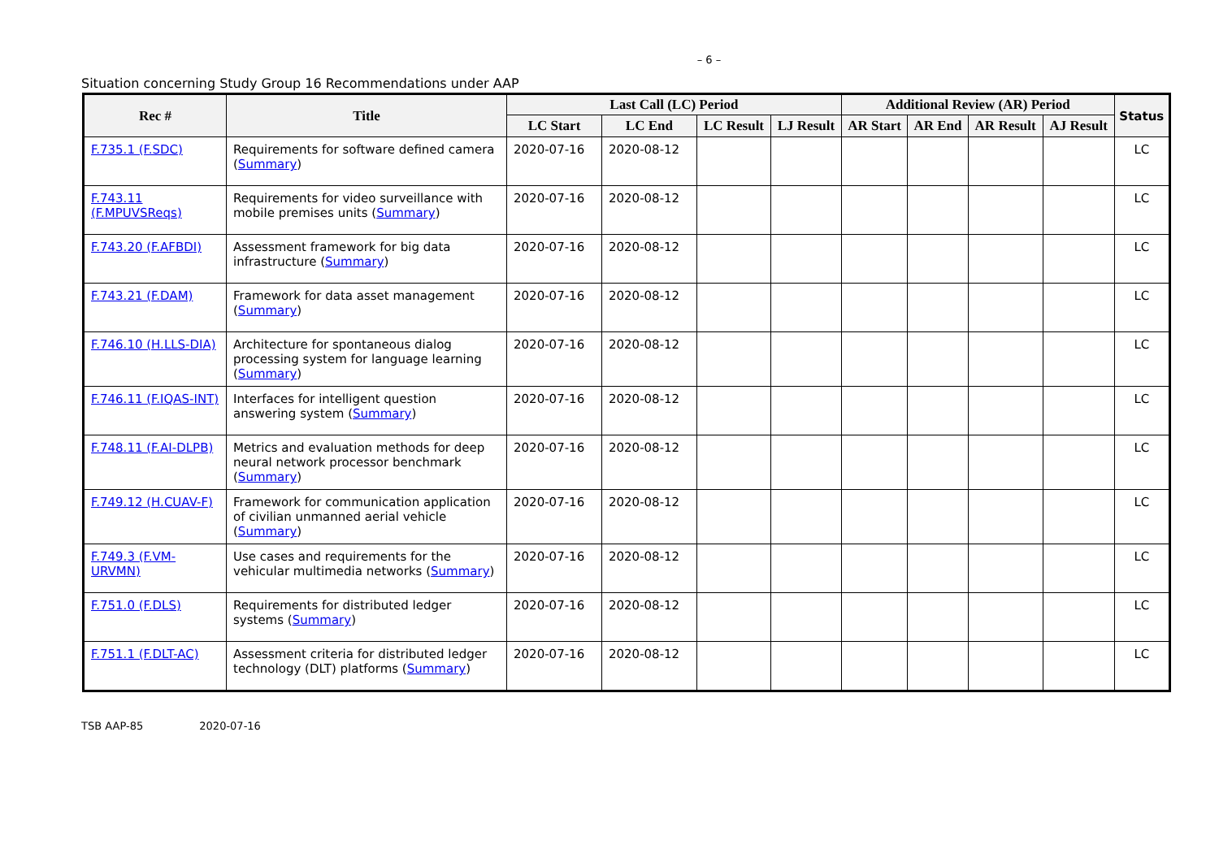– 6 –
Situation concerning Study Group 16 Recommendations under AAP
| Rec # | Title | Last Call (LC) Period | | | | Additional Review (AR) Period | | | | Status |
| --- | --- | --- | --- | --- | --- | --- | --- | --- | --- | --- |
| | | LC Start | LC End | LC Result | LJ Result | AR Start | AR End | AR Result | AJ Result | |
| F.735.1 (F.SDC) | Requirements for software defined camera ( Summary ) | 2020-07-16 | 2020-08-12 | | | | | | | LC |
| F.743.11 (F.MPUVSReqs) | Requirements for video surveillance with mobile premises units ( Summary ) | 2020-07-16 | 2020-08-12 | | | | | | | LC |
| F.743.20 (F.AFBDI) | Assessment framework for big data infrastructure ( Summary ) | 2020-07-16 | 2020-08-12 | | | | | | | LC |
| F.743.21 (F.DAM) | Framework for data asset management ( Summary ) | 2020-07-16 | 2020-08-12 | | | | | | | LC |
| F.746.10 (H.LLS-DIA) | Architecture for spontaneous dialog processing system for language learning ( Summary ) | 2020-07-16 | 2020-08-12 | | | | | | | LC |
| F.746.11 (F.IQAS-INT) | Interfaces for intelligent question answering system ( Summary ) | 2020-07-16 | 2020-08-12 | | | | | | | LC |
| F.748.11 (F.AI-DLPB) | Metrics and evaluation methods for deep neural network processor benchmark ( Summary ) | 2020-07-16 | 2020-08-12 | | | | | | | LC |
| F.749.12 (H.CUAV-F) | Framework for communication application of civilian unmanned aerial vehicle ( Summary ) | 2020-07-16 | 2020-08-12 | | | | | | | LC |
| F.749.3 (F.VM-URVMN) | Use cases and requirements for the vehicular multimedia networks ( Summary ) | 2020-07-16 | 2020-08-12 | | | | | | | LC |
| F.751.0 (F.DLS) | Requirements for distributed ledger systems ( Summary ) | 2020-07-16 | 2020-08-12 | | | | | | | LC |
| F.751.1 (F.DLT-AC) | Assessment criteria for distributed ledger technology (DLT) platforms ( Summary ) | 2020-07-16 | 2020-08-12 | | | | | | | LC |
TSB AAP-85 2020-07-16